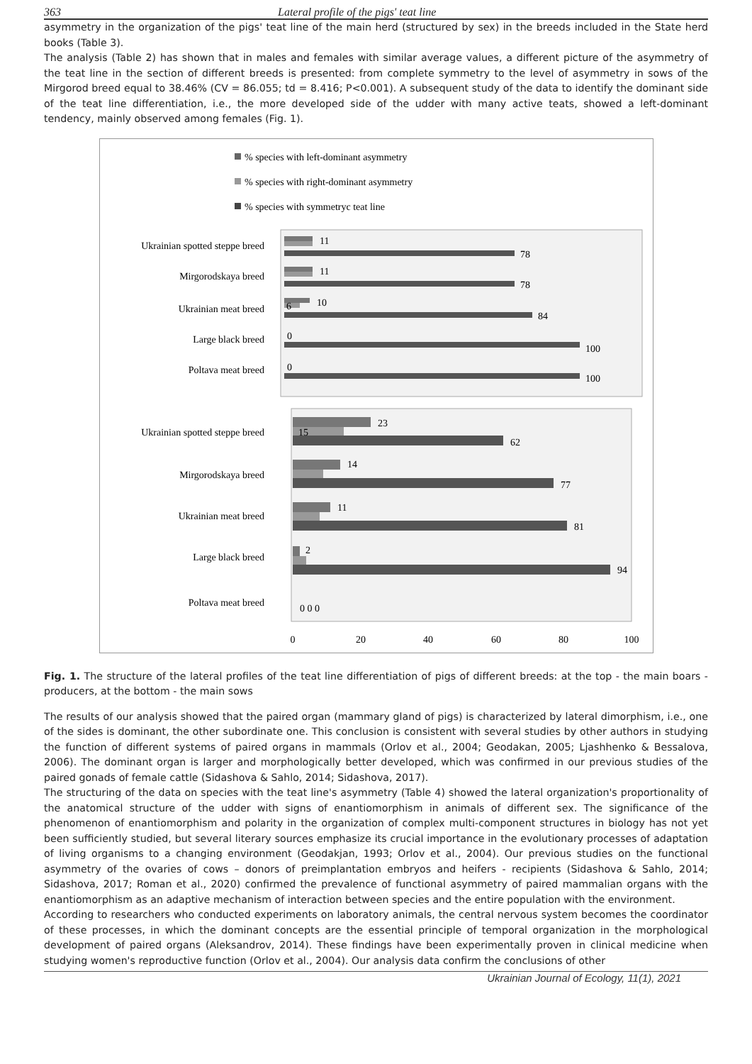363 Lateral profile of the pigs' teat line
asymmetry in the organization of the pigs' teat line of the main herd (structured by sex) in the breeds included in the State herd books (Table 3).
The analysis (Table 2) has shown that in males and females with similar average values, a different picture of the asymmetry of the teat line in the section of different breeds is presented: from complete symmetry to the level of asymmetry in sows of the Mirgorod breed equal to 38.46% (CV = 86.055; td = 8.416; P<0.001). A subsequent study of the data to identify the dominant side of the teat line differentiation, i.e., the more developed side of the udder with many active teats, showed a left-dominant tendency, mainly observed among females (Fig. 1).
% species with left-dominant asymmetry
% species with right-dominant asymmetry
% species with symmetryc teat line
Ukrainian spotted steppe breed
11
78
Mirgorodskaya breed
11
78
Ukrainian meat breed
10
6
84
Large black breed
0
100
Poltava meat breed
0
100
Ukrainian spotted steppe breed
23
15
62
Mirgorodskaya breed
14
77
Ukrainian meat breed
11
81
Large black breed
2
94
Poltava meat breed
0 0 0
0
20
40
60
80
100
Fig. 1. The structure of the lateral profiles of the teat line differentiation of pigs of different breeds: at the top - the main boars - producers, at the bottom - the main sows
The results of our analysis showed that the paired organ (mammary gland of pigs) is characterized by lateral dimorphism, i.e., one of the sides is dominant, the other subordinate one. This conclusion is consistent with several studies by other authors in studying the function of different systems of paired organs in mammals (Orlov et al., 2004; Geodakan, 2005; Ljashhenko & Bessalova, 2006). The dominant organ is larger and morphologically better developed, which was confirmed in our previous studies of the paired gonads of female cattle (Sidashova & Sahlo, 2014; Sidashova, 2017).
The structuring of the data on species with the teat line's asymmetry (Table 4) showed the lateral organization's proportionality of the anatomical structure of the udder with signs of enantiomorphism in animals of different sex. The significance of the phenomenon of enantiomorphism and polarity in the organization of complex multi-component structures in biology has not yet been sufficiently studied, but several literary sources emphasize its crucial importance in the evolutionary processes of adaptation of living organisms to a changing environment (Geodakjan, 1993; Orlov et al., 2004). Our previous studies on the functional asymmetry of the ovaries of cows – donors of preimplantation embryos and heifers - recipients (Sidashova & Sahlo, 2014; Sidashova, 2017; Roman et al., 2020) confirmed the prevalence of functional asymmetry of paired mammalian organs with the enantiomorphism as an adaptive mechanism of interaction between species and the entire population with the environment.
According to researchers who conducted experiments on laboratory animals, the central nervous system becomes the coordinator of these processes, in which the dominant concepts are the essential principle of temporal organization in the morphological development of paired organs (Aleksandrov, 2014). These findings have been experimentally proven in clinical medicine when studying women's reproductive function (Orlov et al., 2004). Our analysis data confirm the conclusions of other
Ukrainian Journal of Ecology, 11(1), 2021